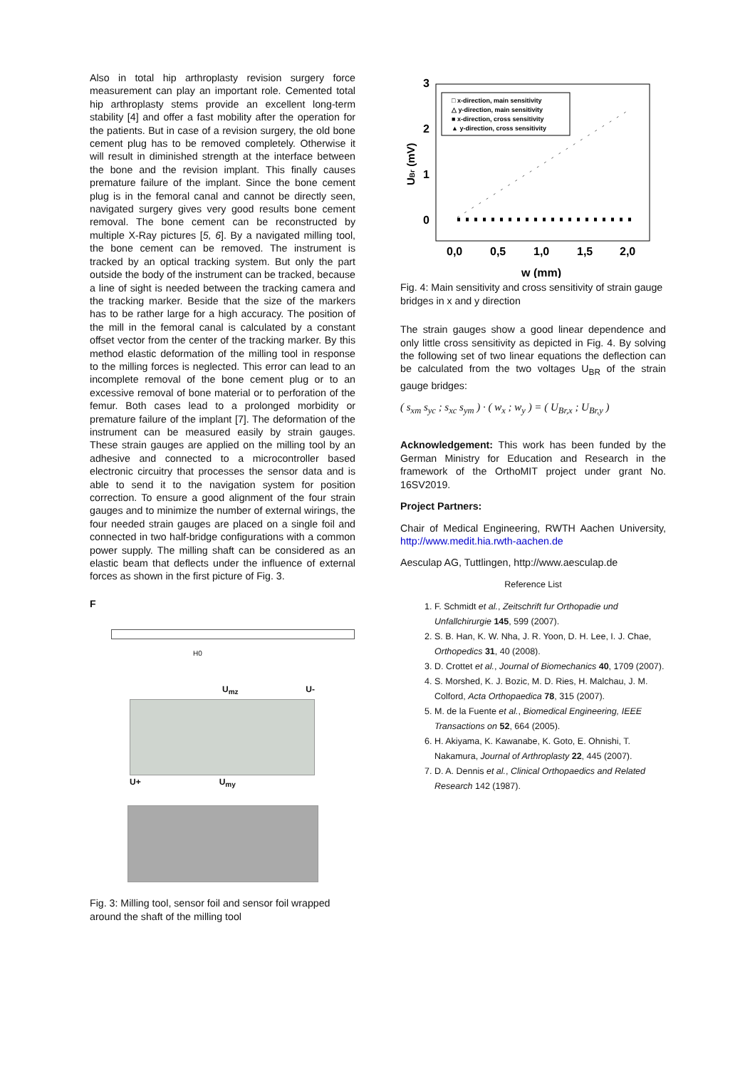Also in total hip arthroplasty revision surgery force measurement can play an important role. Cemented total hip arthroplasty stems provide an excellent long-term stability [4] and offer a fast mobility after the operation for the patients. But in case of a revision surgery, the old bone cement plug has to be removed completely. Otherwise it will result in diminished strength at the interface between the bone and the revision implant. This finally causes premature failure of the implant. Since the bone cement plug is in the femoral canal and cannot be directly seen, navigated surgery gives very good results bone cement removal. The bone cement can be reconstructed by multiple X-Ray pictures [5, 6]. By a navigated milling tool, the bone cement can be removed. The instrument is tracked by an optical tracking system. But only the part outside the body of the instrument can be tracked, because a line of sight is needed between the tracking camera and the tracking marker. Beside that the size of the markers has to be rather large for a high accuracy. The position of the mill in the femoral canal is calculated by a constant offset vector from the center of the tracking marker. By this method elastic deformation of the milling tool in response to the milling forces is neglected. This error can lead to an incomplete removal of the bone cement plug or to an excessive removal of bone material or to perforation of the femur. Both cases lead to a prolonged morbidity or premature failure of the implant [7]. The deformation of the instrument can be measured easily by strain gauges. These strain gauges are applied on the milling tool by an adhesive and connected to a microcontroller based electronic circuitry that processes the sensor data and is able to send it to the navigation system for position correction. To ensure a good alignment of the four strain gauges and to minimize the number of external wirings, the four needed strain gauges are placed on a single foil and connected in two half-bridge configurations with a common power supply. The milling shaft can be considered as an elastic beam that deflects under the influence of external forces as shown in the first picture of Fig. 3.
F
H0
U<sub>mz</sub> U-
U+ U<sub>my</sub>
Fig. 3: Milling tool, sensor foil and sensor foil wrapped around the shaft of the milling tool
3
2
1
0
UBr (mV)
0,0
0,5
1,0
1,5
2,0
w (mm)
□ x-direction, main sensitivity
△ y-direction, main sensitivity
■ x-direction, cross sensitivity
▲ y-direction, cross sensitivity
Fig. 4: Main sensitivity and cross sensitivity of strain gauge bridges in x and y direction
The strain gauges show a good linear dependence and only little cross sensitivity as depicted in Fig. 4. By solving the following set of two linear equations the deflection can be calculated from the two voltages U<sub>BR</sub> of the strain gauge bridges:
( s<sub>xm</sub> s<sub>yc</sub> ; s<sub>xc</sub> s<sub>ym</sub> ) · ( w<sub>x</sub> ; w<sub>y</sub> ) = ( U<sub>Br,x</sub> ; U<sub>Br,y</sub> )
Acknowledgement: This work has been funded by the German Ministry for Education and Research in the framework of the OrthoMIT project under grant No. 16SV2019.
Project Partners:
Chair of Medical Engineering, RWTH Aachen University, http://www.medit.hia.rwth-aachen.de
Aesculap AG, Tuttlingen, http://www.aesculap.de
Reference List
1. F. Schmidt et al., Zeitschrift fur Orthopadie und Unfallchirurgie 145, 599 (2007).
2. S. B. Han, K. W. Nha, J. R. Yoon, D. H. Lee, I. J. Chae, Orthopedics 31, 40 (2008).
3. D. Crottet et al., Journal of Biomechanics 40, 1709 (2007).
4. S. Morshed, K. J. Bozic, M. D. Ries, H. Malchau, J. M. Colford, Acta Orthopaedica 78, 315 (2007).
5. M. de la Fuente et al., Biomedical Engineering, IEEE Transactions on 52, 664 (2005).
6. H. Akiyama, K. Kawanabe, K. Goto, E. Ohnishi, T. Nakamura, Journal of Arthroplasty 22, 445 (2007).
7. D. A. Dennis et al., Clinical Orthopaedics and Related Research 142 (1987).